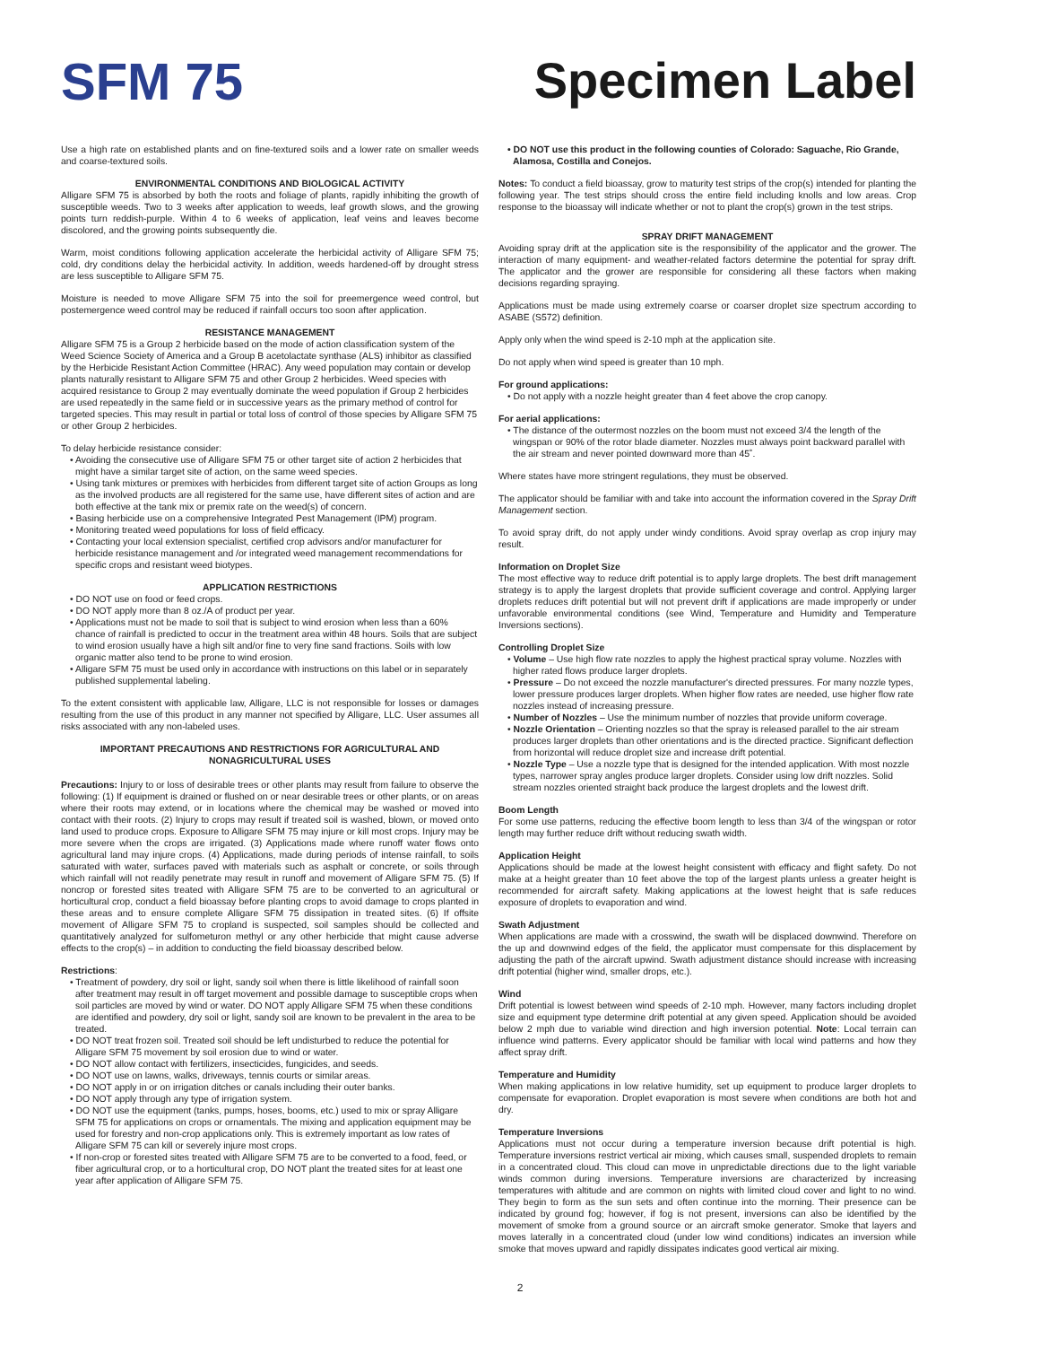SFM 75 Specimen Label
Use a high rate on established plants and on fine-textured soils and a lower rate on smaller weeds and coarse-textured soils.
ENVIRONMENTAL CONDITIONS AND BIOLOGICAL ACTIVITY
Alligare SFM 75 is absorbed by both the roots and foliage of plants, rapidly inhibiting the growth of susceptible weeds. Two to 3 weeks after application to weeds, leaf growth slows, and the growing points turn reddish-purple. Within 4 to 6 weeks of application, leaf veins and leaves become discolored, and the growing points subsequently die.
Warm, moist conditions following application accelerate the herbicidal activity of Alligare SFM 75; cold, dry conditions delay the herbicidal activity. In addition, weeds hardened-off by drought stress are less susceptible to Alligare SFM 75.
Moisture is needed to move Alligare SFM 75 into the soil for preemergence weed control, but postemergence weed control may be reduced if rainfall occurs too soon after application.
RESISTANCE MANAGEMENT
Alligare SFM 75 is a Group 2 herbicide based on the mode of action classification system of the Weed Science Society of America and a Group B acetolactate synthase (ALS) inhibitor as classified by the Herbicide Resistant Action Committee (HRAC). Any weed population may contain or develop plants naturally resistant to Alligare SFM 75 and other Group 2 herbicides. Weed species with acquired resistance to Group 2 may eventually dominate the weed population if Group 2 herbicides are used repeatedly in the same field or in successive years as the primary method of control for targeted species. This may result in partial or total loss of control of those species by Alligare SFM 75 or other Group 2 herbicides.
To delay herbicide resistance consider:
• Avoiding the consecutive use of Alligare SFM 75 or other target site of action 2 herbicides that might have a similar target site of action, on the same weed species.
• Using tank mixtures or premixes with herbicides from different target site of action Groups as long as the involved products are all registered for the same use, have different sites of action and are both effective at the tank mix or premix rate on the weed(s) of concern.
• Basing herbicide use on a comprehensive Integrated Pest Management (IPM) program.
• Monitoring treated weed populations for loss of field efficacy.
• Contacting your local extension specialist, certified crop advisors and/or manufacturer for herbicide resistance management and /or integrated weed management recommendations for specific crops and resistant weed biotypes.
APPLICATION RESTRICTIONS
• DO NOT use on food or feed crops.
• DO NOT apply more than 8 oz./A of product per year.
• Applications must not be made to soil that is subject to wind erosion when less than a 60% chance of rainfall is predicted to occur in the treatment area within 48 hours. Soils that are subject to wind erosion usually have a high silt and/or fine to very fine sand fractions. Soils with low organic matter also tend to be prone to wind erosion.
• Alligare SFM 75 must be used only in accordance with instructions on this label or in separately published supplemental labeling.
To the extent consistent with applicable law, Alligare, LLC is not responsible for losses or damages resulting from the use of this product in any manner not specified by Alligare, LLC. User assumes all risks associated with any non-labeled uses.
IMPORTANT PRECAUTIONS AND RESTRICTIONS FOR AGRICULTURAL AND NONAGRICULTURAL USES
Precautions: Injury to or loss of desirable trees or other plants may result from failure to observe the following: (1) If equipment is drained or flushed on or near desirable trees or other plants, or on areas where their roots may extend, or in locations where the chemical may be washed or moved into contact with their roots. (2) Injury to crops may result if treated soil is washed, blown, or moved onto land used to produce crops. Exposure to Alligare SFM 75 may injure or kill most crops. Injury may be more severe when the crops are irrigated. (3) Applications made where runoff water flows onto agricultural land may injure crops. (4) Applications, made during periods of intense rainfall, to soils saturated with water, surfaces paved with materials such as asphalt or concrete, or soils through which rainfall will not readily penetrate may result in runoff and movement of Alligare SFM 75. (5) If noncrop or forested sites treated with Alligare SFM 75 are to be converted to an agricultural or horticultural crop, conduct a field bioassay before planting crops to avoid damage to crops planted in these areas and to ensure complete Alligare SFM 75 dissipation in treated sites. (6) If offsite movement of Alligare SFM 75 to cropland is suspected, soil samples should be collected and quantitatively analyzed for sulfometuron methyl or any other herbicide that might cause adverse effects to the crop(s) – in addition to conducting the field bioassay described below.
Restrictions:
• Treatment of powdery, dry soil or light, sandy soil when there is little likelihood of rainfall soon after treatment may result in off target movement and possible damage to susceptible crops when soil particles are moved by wind or water. DO NOT apply Alligare SFM 75 when these conditions are identified and powdery, dry soil or light, sandy soil are known to be prevalent in the area to be treated.
• DO NOT treat frozen soil. Treated soil should be left undisturbed to reduce the potential for Alligare SFM 75 movement by soil erosion due to wind or water.
• DO NOT allow contact with fertilizers, insecticides, fungicides, and seeds.
• DO NOT use on lawns, walks, driveways, tennis courts or similar areas.
• DO NOT apply in or on irrigation ditches or canals including their outer banks.
• DO NOT apply through any type of irrigation system.
• DO NOT use the equipment (tanks, pumps, hoses, booms, etc.) used to mix or spray Alligare SFM 75 for applications on crops or ornamentals. The mixing and application equipment may be used for forestry and non-crop applications only. This is extremely important as low rates of Alligare SFM 75 can kill or severely injure most crops.
• If non-crop or forested sites treated with Alligare SFM 75 are to be converted to a food, feed, or fiber agricultural crop, or to a horticultural crop, DO NOT plant the treated sites for at least one year after application of Alligare SFM 75.
• DO NOT use this product in the following counties of Colorado: Saguache, Rio Grande, Alamosa, Costilla and Conejos.
Notes: To conduct a field bioassay, grow to maturity test strips of the crop(s) intended for planting the following year. The test strips should cross the entire field including knolls and low areas. Crop response to the bioassay will indicate whether or not to plant the crop(s) grown in the test strips.
SPRAY DRIFT MANAGEMENT
Avoiding spray drift at the application site is the responsibility of the applicator and the grower. The interaction of many equipment- and weather-related factors determine the potential for spray drift. The applicator and the grower are responsible for considering all these factors when making decisions regarding spraying.
Applications must be made using extremely coarse or coarser droplet size spectrum according to ASABE (S572) definition.
Apply only when the wind speed is 2-10 mph at the application site.
Do not apply when wind speed is greater than 10 mph.
For ground applications:
• Do not apply with a nozzle height greater than 4 feet above the crop canopy.
For aerial applications:
• The distance of the outermost nozzles on the boom must not exceed 3/4 the length of the wingspan or 90% of the rotor blade diameter. Nozzles must always point backward parallel with the air stream and never pointed downward more than 45˚.
Where states have more stringent regulations, they must be observed.
The applicator should be familiar with and take into account the information covered in the Spray Drift Management section.
To avoid spray drift, do not apply under windy conditions. Avoid spray overlap as crop injury may result.
Information on Droplet Size
The most effective way to reduce drift potential is to apply large droplets. The best drift management strategy is to apply the largest droplets that provide sufficient coverage and control. Applying larger droplets reduces drift potential but will not prevent drift if applications are made improperly or under unfavorable environmental conditions (see Wind, Temperature and Humidity and Temperature Inversions sections).
Controlling Droplet Size
• Volume – Use high flow rate nozzles to apply the highest practical spray volume. Nozzles with higher rated flows produce larger droplets.
• Pressure – Do not exceed the nozzle manufacturer's directed pressures. For many nozzle types, lower pressure produces larger droplets. When higher flow rates are needed, use higher flow rate nozzles instead of increasing pressure.
• Number of Nozzles – Use the minimum number of nozzles that provide uniform coverage.
• Nozzle Orientation – Orienting nozzles so that the spray is released parallel to the air stream produces larger droplets than other orientations and is the directed practice. Significant deflection from horizontal will reduce droplet size and increase drift potential.
• Nozzle Type – Use a nozzle type that is designed for the intended application. With most nozzle types, narrower spray angles produce larger droplets. Consider using low drift nozzles. Solid stream nozzles oriented straight back produce the largest droplets and the lowest drift.
Boom Length
For some use patterns, reducing the effective boom length to less than 3/4 of the wingspan or rotor length may further reduce drift without reducing swath width.
Application Height
Applications should be made at the lowest height consistent with efficacy and flight safety. Do not make at a height greater than 10 feet above the top of the largest plants unless a greater height is recommended for aircraft safety. Making applications at the lowest height that is safe reduces exposure of droplets to evaporation and wind.
Swath Adjustment
When applications are made with a crosswind, the swath will be displaced downwind. Therefore on the up and downwind edges of the field, the applicator must compensate for this displacement by adjusting the path of the aircraft upwind. Swath adjustment distance should increase with increasing drift potential (higher wind, smaller drops, etc.).
Wind
Drift potential is lowest between wind speeds of 2-10 mph. However, many factors including droplet size and equipment type determine drift potential at any given speed. Application should be avoided below 2 mph due to variable wind direction and high inversion potential. Note: Local terrain can influence wind patterns. Every applicator should be familiar with local wind patterns and how they affect spray drift.
Temperature and Humidity
When making applications in low relative humidity, set up equipment to produce larger droplets to compensate for evaporation. Droplet evaporation is most severe when conditions are both hot and dry.
Temperature Inversions
Applications must not occur during a temperature inversion because drift potential is high. Temperature inversions restrict vertical air mixing, which causes small, suspended droplets to remain in a concentrated cloud. This cloud can move in unpredictable directions due to the light variable winds common during inversions. Temperature inversions are characterized by increasing temperatures with altitude and are common on nights with limited cloud cover and light to no wind. They begin to form as the sun sets and often continue into the morning. Their presence can be indicated by ground fog; however, if fog is not present, inversions can also be identified by the movement of smoke from a ground source or an aircraft smoke generator. Smoke that layers and moves laterally in a concentrated cloud (under low wind conditions) indicates an inversion while smoke that moves upward and rapidly dissipates indicates good vertical air mixing.
2